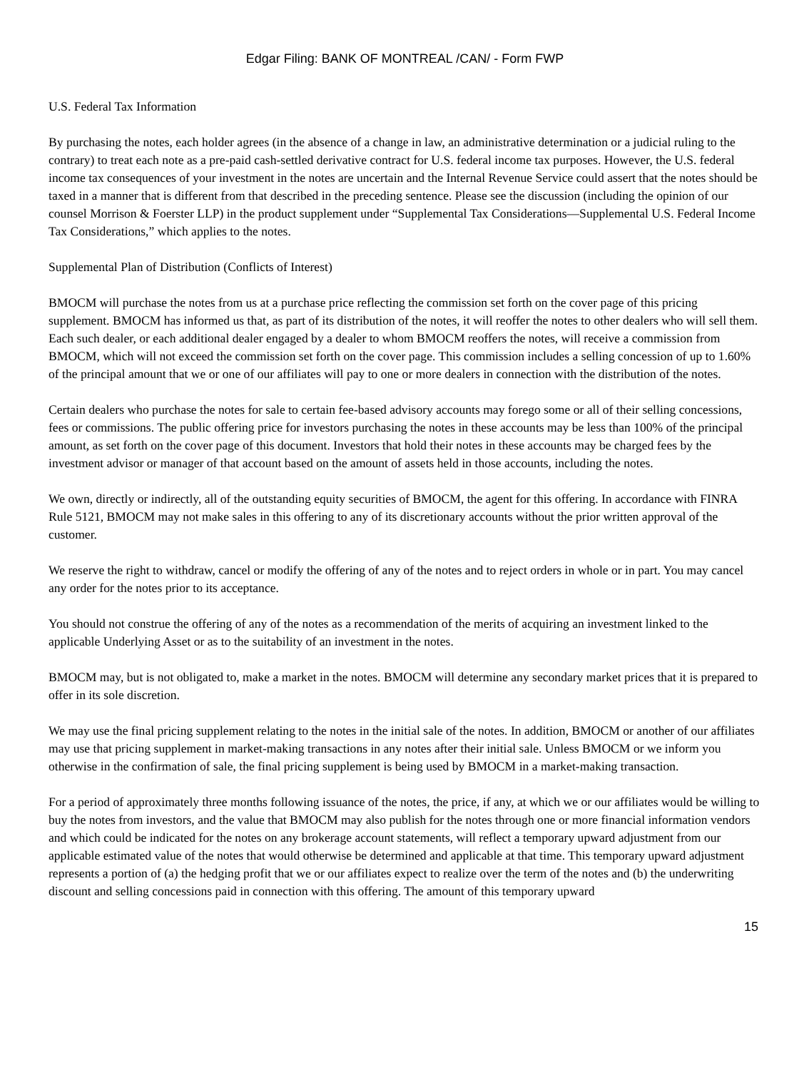Edgar Filing: BANK OF MONTREAL /CAN/ - Form FWP
U.S. Federal Tax Information
By purchasing the notes, each holder agrees (in the absence of a change in law, an administrative determination or a judicial ruling to the contrary) to treat each note as a pre-paid cash-settled derivative contract for U.S. federal income tax purposes. However, the U.S. federal income tax consequences of your investment in the notes are uncertain and the Internal Revenue Service could assert that the notes should be taxed in a manner that is different from that described in the preceding sentence. Please see the discussion (including the opinion of our counsel Morrison & Foerster LLP) in the product supplement under “Supplemental Tax Considerations—Supplemental U.S. Federal Income Tax Considerations,” which applies to the notes.
Supplemental Plan of Distribution (Conflicts of Interest)
BMOCM will purchase the notes from us at a purchase price reflecting the commission set forth on the cover page of this pricing supplement. BMOCM has informed us that, as part of its distribution of the notes, it will reoffer the notes to other dealers who will sell them. Each such dealer, or each additional dealer engaged by a dealer to whom BMOCM reoffers the notes, will receive a commission from BMOCM, which will not exceed the commission set forth on the cover page. This commission includes a selling concession of up to 1.60% of the principal amount that we or one of our affiliates will pay to one or more dealers in connection with the distribution of the notes.
Certain dealers who purchase the notes for sale to certain fee-based advisory accounts may forego some or all of their selling concessions, fees or commissions. The public offering price for investors purchasing the notes in these accounts may be less than 100% of the principal amount, as set forth on the cover page of this document. Investors that hold their notes in these accounts may be charged fees by the investment advisor or manager of that account based on the amount of assets held in those accounts, including the notes.
We own, directly or indirectly, all of the outstanding equity securities of BMOCM, the agent for this offering. In accordance with FINRA Rule 5121, BMOCM may not make sales in this offering to any of its discretionary accounts without the prior written approval of the customer.
We reserve the right to withdraw, cancel or modify the offering of any of the notes and to reject orders in whole or in part. You may cancel any order for the notes prior to its acceptance.
You should not construe the offering of any of the notes as a recommendation of the merits of acquiring an investment linked to the applicable Underlying Asset or as to the suitability of an investment in the notes.
BMOCM may, but is not obligated to, make a market in the notes. BMOCM will determine any secondary market prices that it is prepared to offer in its sole discretion.
We may use the final pricing supplement relating to the notes in the initial sale of the notes. In addition, BMOCM or another of our affiliates may use that pricing supplement in market-making transactions in any notes after their initial sale. Unless BMOCM or we inform you otherwise in the confirmation of sale, the final pricing supplement is being used by BMOCM in a market-making transaction.
For a period of approximately three months following issuance of the notes, the price, if any, at which we or our affiliates would be willing to buy the notes from investors, and the value that BMOCM may also publish for the notes through one or more financial information vendors and which could be indicated for the notes on any brokerage account statements, will reflect a temporary upward adjustment from our applicable estimated value of the notes that would otherwise be determined and applicable at that time. This temporary upward adjustment represents a portion of (a) the hedging profit that we or our affiliates expect to realize over the term of the notes and (b) the underwriting discount and selling concessions paid in connection with this offering. The amount of this temporary upward
15